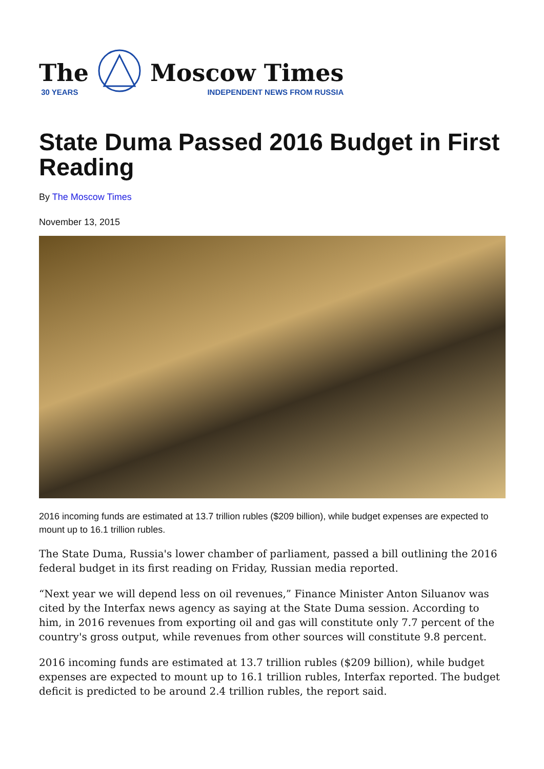The
30 YEARS
Moscow Times
INDEPENDENT NEWS FROM RUSSIA
State Duma Passed 2016 Budget in First Reading
By The Moscow Times
November 13, 2015
2016 incoming funds are estimated at 13.7 trillion rubles ($209 billion), while budget expenses are expected to mount up to 16.1 trillion rubles.
The State Duma, Russia's lower chamber of parliament, passed a bill outlining the 2016 federal budget in its first reading on Friday, Russian media reported.
“Next year we will depend less on oil revenues,” Finance Minister Anton Siluanov was cited by the Interfax news agency as saying at the State Duma session. According to him, in 2016 revenues from exporting oil and gas will constitute only 7.7 percent of the country's gross output, while revenues from other sources will constitute 9.8 percent.
2016 incoming funds are estimated at 13.7 trillion rubles ($209 billion), while budget expenses are expected to mount up to 16.1 trillion rubles, Interfax reported. The budget deficit is predicted to be around 2.4 trillion rubles, the report said.